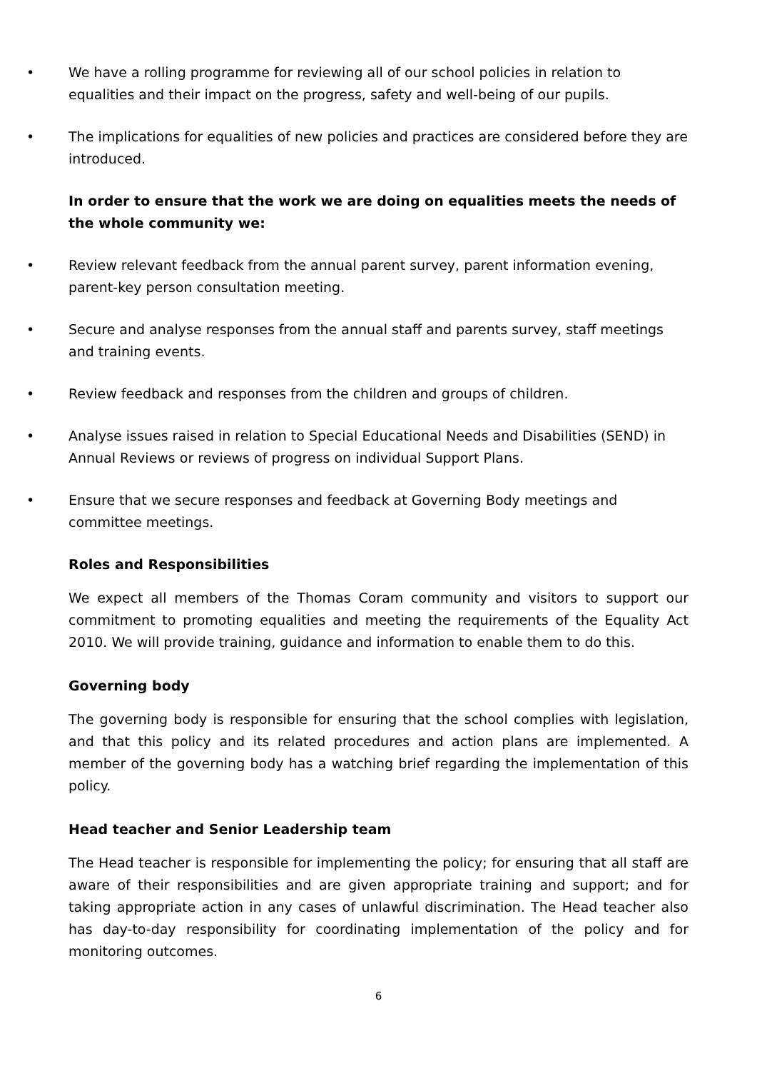• We have a rolling programme for reviewing all of our school policies in relation to equalities and their impact on the progress, safety and well-being of our pupils.
• The implications for equalities of new policies and practices are considered before they are introduced.
In order to ensure that the work we are doing on equalities meets the needs of the whole community we:
• Review relevant feedback from the annual parent survey, parent information evening, parent-key person consultation meeting.
• Secure and analyse responses from the annual staff and parents survey, staff meetings and training events.
• Review feedback and responses from the children and groups of children.
• Analyse issues raised in relation to Special Educational Needs and Disabilities (SEND) in Annual Reviews or reviews of progress on individual Support Plans.
• Ensure that we secure responses and feedback at Governing Body meetings and committee meetings.
Roles and Responsibilities
We expect all members of the Thomas Coram community and visitors to support our commitment to promoting equalities and meeting the requirements of the Equality Act 2010. We will provide training, guidance and information to enable them to do this.
Governing body
The governing body is responsible for ensuring that the school complies with legislation, and that this policy and its related procedures and action plans are implemented. A member of the governing body has a watching brief regarding the implementation of this policy.
Head teacher and Senior Leadership team
The Head teacher is responsible for implementing the policy; for ensuring that all staff are aware of their responsibilities and are given appropriate training and support; and for taking appropriate action in any cases of unlawful discrimination. The Head teacher also has day-to-day responsibility for coordinating implementation of the policy and for monitoring outcomes.
6